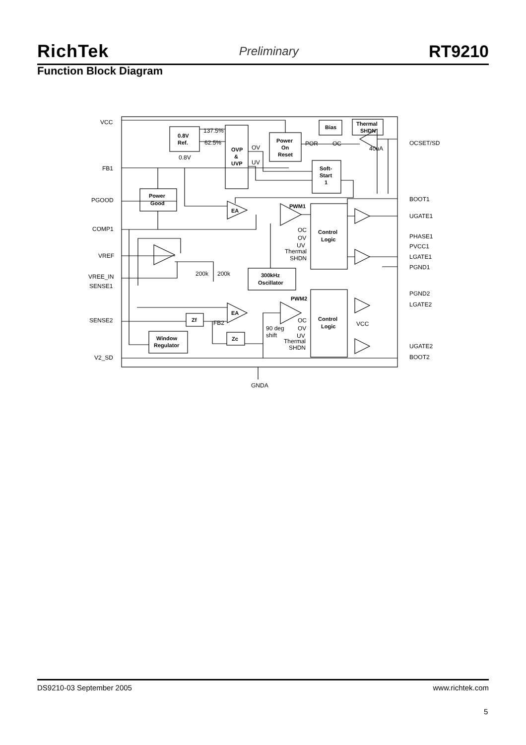RichTek Preliminary RT9210
Function Block Diagram
0.8V
Ref.
OVP
&
UVP
Power
On
Reset
Bias
Thermal
SHDN
Soft-
Start
1
Power
Good
Control
Logic
300kHz
Oscillator
Control
Logic
Zf
Zc
Window
Regulator
VCC
FB1
PGOOD
COMP1
VREF
VREE_IN
SENSE1
SENSE2
V2_SD
OCSET/SD
BOOT1
UGATE1
PHASE1
PVCC1
LGATE1
PGND1
PGND2
LGATE2
UGATE2
BOOT2
GNDA
137.5%
62.5%
0.8V
OV
UV
POR
OC
40uA
PWM1
EA
PWM2
EA
OC
OV
UV
Thermal
SHDN
OC
OV
UV
Thermal
SHDN
200k
200k
FB2
90 deg
shift
VCC
DS9210-03 September 2005 www.richtek.com
5